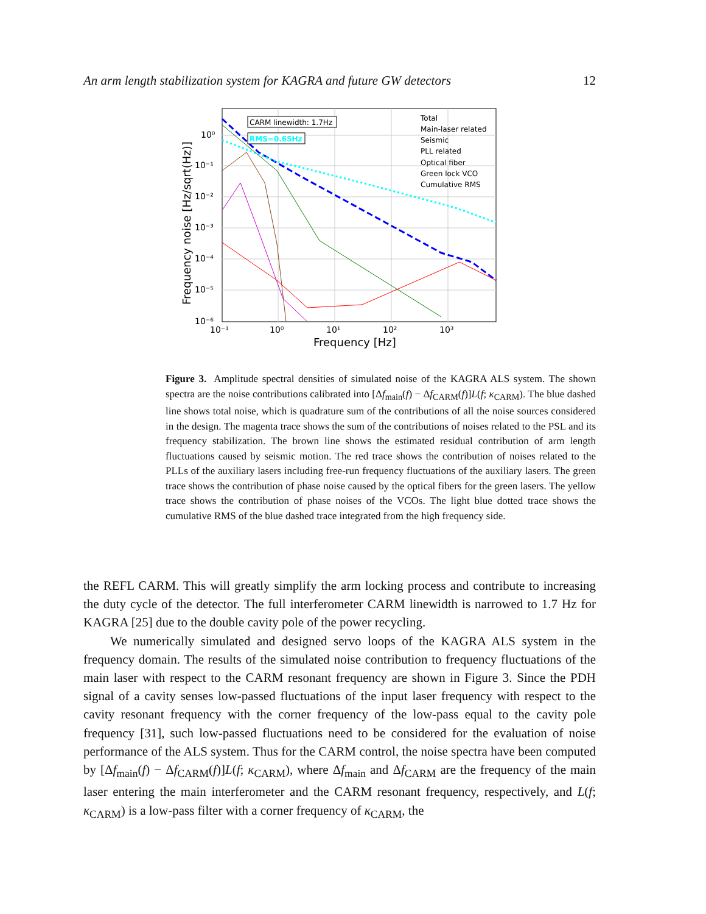An arm length stabilization system for KAGRA and future GW detectors 12
CARM linewidth: 1.7Hz
RMS=0.65Hz
Total
Main-laser related
Seismic
PLL related
Optical fiber
Green lock VCO
Cumulative RMS
10⁰
10⁻¹
10⁻²
10⁻³
10⁻⁴
10⁻⁵
10⁻⁶
10⁻¹
10⁰
10¹
10²
10³
Frequency [Hz]
Frequency noise [Hz/sqrt(Hz)]
Figure 3. Amplitude spectral densities of simulated noise of the KAGRA ALS system. The shown spectra are the noise contributions calibrated into [Δf<sub>main</sub>(f) − Δf<sub>CARM</sub>(f)]L(f; κ<sub>CARM</sub>). The blue dashed line shows total noise, which is quadrature sum of the contributions of all the noise sources considered in the design. The magenta trace shows the sum of the contributions of noises related to the PSL and its frequency stabilization. The brown line shows the estimated residual contribution of arm length fluctuations caused by seismic motion. The red trace shows the contribution of noises related to the PLLs of the auxiliary lasers including free-run frequency fluctuations of the auxiliary lasers. The green trace shows the contribution of phase noise caused by the optical fibers for the green lasers. The yellow trace shows the contribution of phase noises of the VCOs. The light blue dotted trace shows the cumulative RMS of the blue dashed trace integrated from the high frequency side.
the REFL CARM. This will greatly simplify the arm locking process and contribute to increasing the duty cycle of the detector. The full interferometer CARM linewidth is narrowed to 1.7 Hz for KAGRA [25] due to the double cavity pole of the power recycling.
We numerically simulated and designed servo loops of the KAGRA ALS system in the frequency domain. The results of the simulated noise contribution to frequency fluctuations of the main laser with respect to the CARM resonant frequency are shown in Figure 3. Since the PDH signal of a cavity senses low-passed fluctuations of the input laser frequency with respect to the cavity resonant frequency with the corner frequency of the low-pass equal to the cavity pole frequency [31], such low-passed fluctuations need to be considered for the evaluation of noise performance of the ALS system. Thus for the CARM control, the noise spectra have been computed by [Δf<sub>main</sub>(f) − Δf<sub>CARM</sub>(f)]L(f; κ<sub>CARM</sub>), where Δf<sub>main</sub> and Δf<sub>CARM</sub> are the frequency of the main laser entering the main interferometer and the CARM resonant frequency, respectively, and L(f; κ<sub>CARM</sub>) is a low-pass filter with a corner frequency of κ<sub>CARM</sub>, the